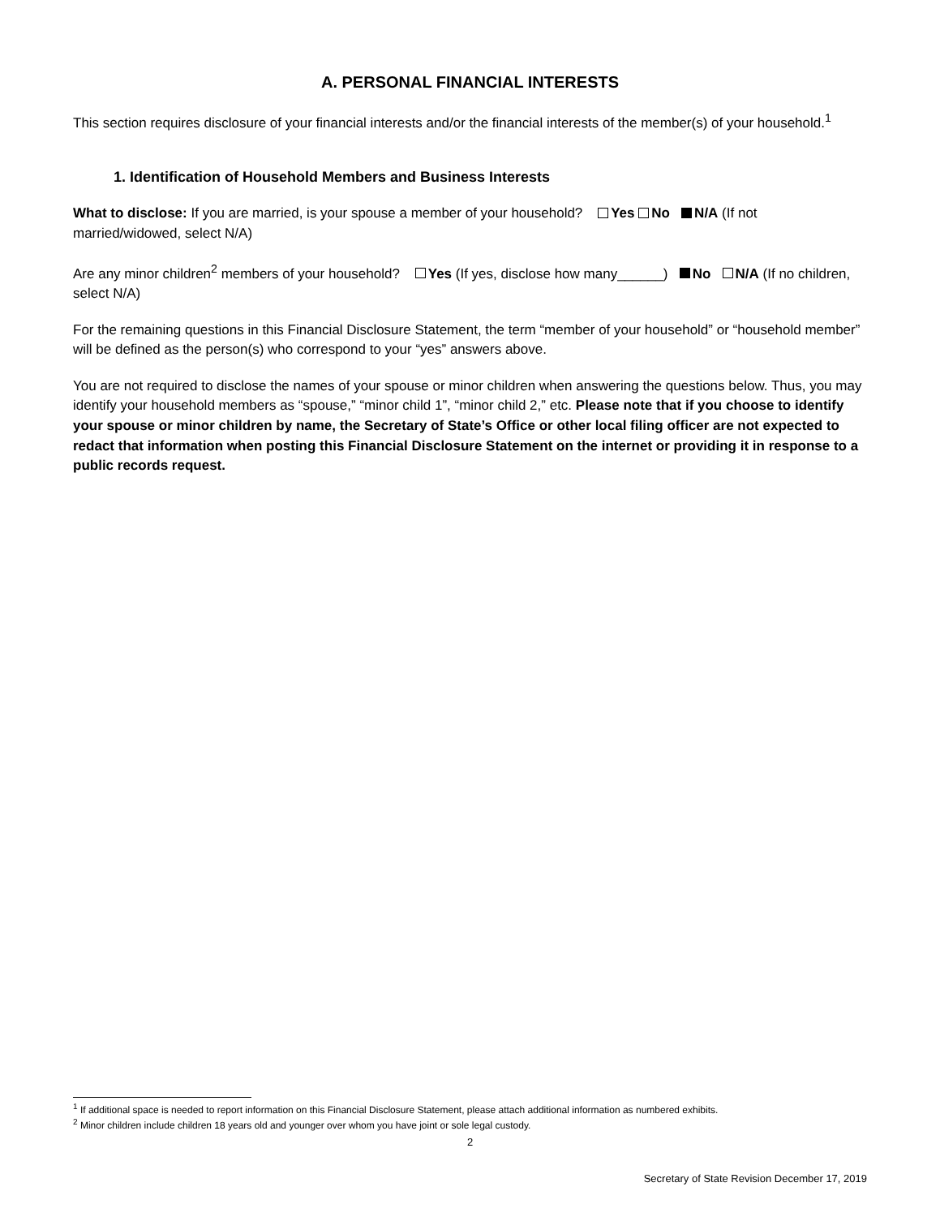A. PERSONAL FINANCIAL INTERESTS
This section requires disclosure of your financial interests and/or the financial interests of the member(s) of your household.<sup>1</sup>
1. Identification of Household Members and Business Interests
What to disclose: If you are married, is your spouse a member of your household? Yes No N/A (If not married/widowed, select N/A)
Are any minor children<sup>2</sup> members of your household? Yes (If yes, disclose how many______) No N/A (If no children, select N/A)
For the remaining questions in this Financial Disclosure Statement, the term “member of your household” or “household member” will be defined as the person(s) who correspond to your “yes” answers above.
You are not required to disclose the names of your spouse or minor children when answering the questions below. Thus, you may identify your household members as “spouse,” “minor child 1”, “minor child 2,” etc. Please note that if you choose to identify your spouse or minor children by name, the Secretary of State’s Office or other local filing officer are not expected to redact that information when posting this Financial Disclosure Statement on the internet or providing it in response to a public records request.
<sup>1</sup> If additional space is needed to report information on this Financial Disclosure Statement, please attach additional information as numbered exhibits.
<sup>2</sup> Minor children include children 18 years old and younger over whom you have joint or sole legal custody.
2
Secretary of State Revision December 17, 2019